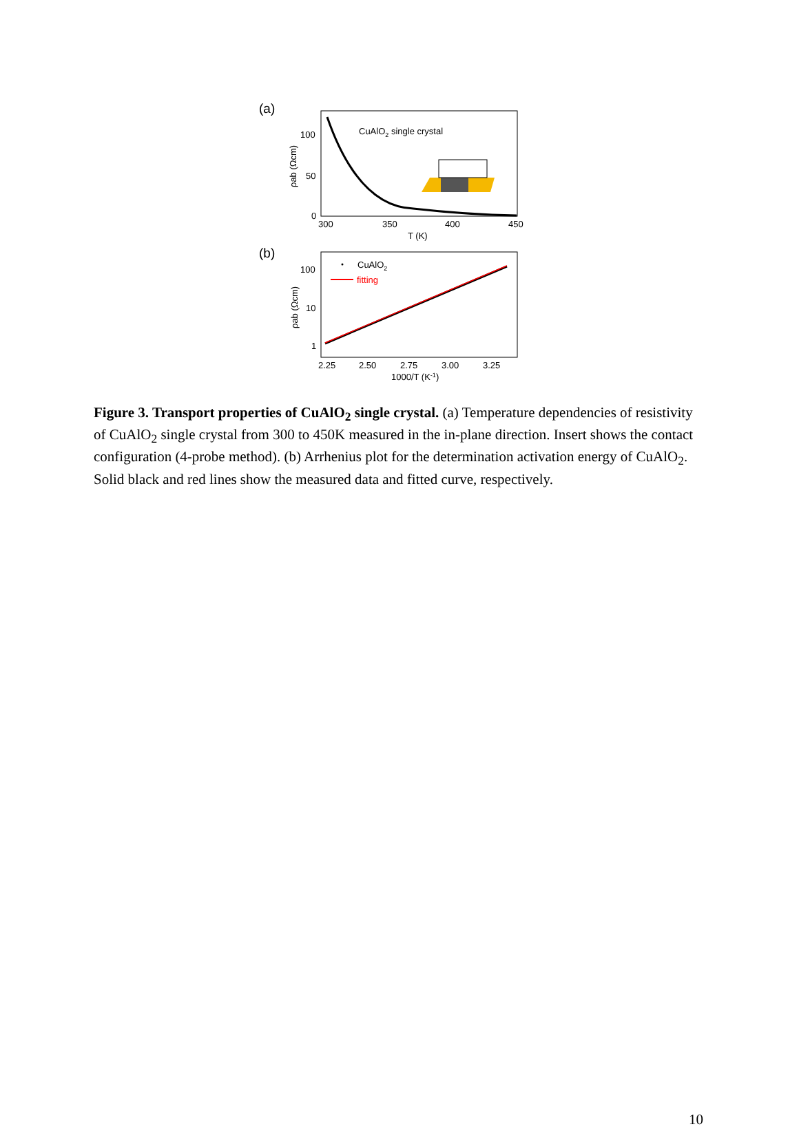(a)
100
50
0
300
350
400
450
T (K)
ρab (Ωcm)
CuAlO2 single crystal
(b)
100
10
1
2.25
2.50
2.75
3.00
3.25
1000/T (K-1)
ρab (Ωcm)
CuAlO2
fitting
Figure 3. Transport properties of CuAlO<sub>2</sub> single crystal. (a) Temperature dependencies of resistivity of CuAlO<sub>2</sub> single crystal from 300 to 450K measured in the in-plane direction. Insert shows the contact configuration (4-probe method). (b) Arrhenius plot for the determination activation energy of CuAlO<sub>2</sub>. Solid black and red lines show the measured data and fitted curve, respectively.
10